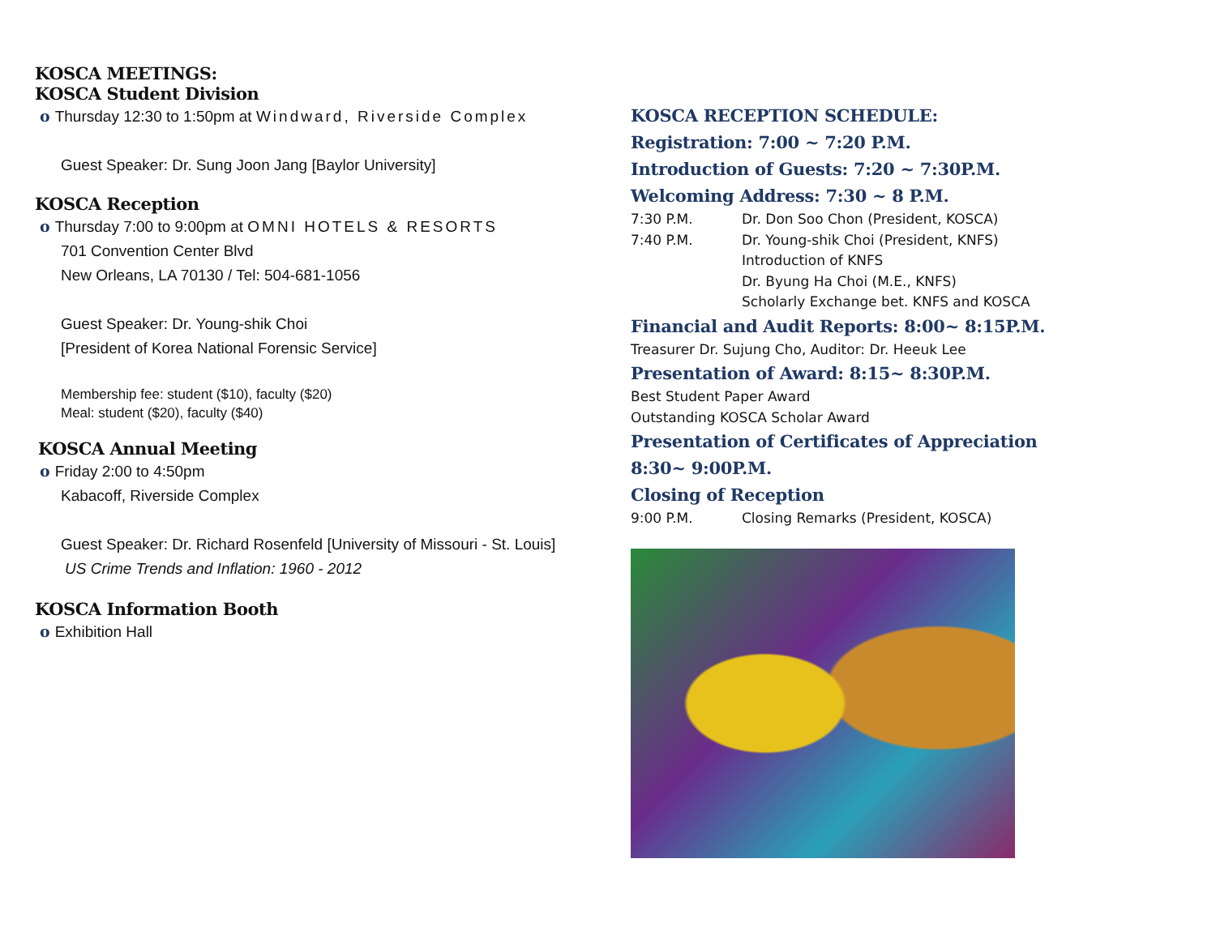KOSCA MEETINGS:
KOSCA Student Division
o Thursday 12:30 to 1:50pm at Windward, Riverside Complex
Guest Speaker: Dr. Sung Joon Jang [Baylor University]
KOSCA Reception
o Thursday 7:00 to 9:00pm at OMNI HOTELS & RESORTS
701 Convention Center Blvd
New Orleans, LA 70130 / Tel: 504-681-1056
Guest Speaker: Dr. Young-shik Choi
[President of Korea National Forensic Service]
Membership fee: student ($10), faculty ($20)
Meal: student ($20), faculty ($40)
KOSCA Annual Meeting
o Friday 2:00 to 4:50pm
Kabacoff, Riverside Complex
Guest Speaker: Dr. Richard Rosenfeld [University of Missouri - St. Louis]
US Crime Trends and Inflation: 1960 - 2012
KOSCA Information Booth
o Exhibition Hall
KOSCA RECEPTION SCHEDULE:
Registration: 7:00 ~ 7:20 P.M.
Introduction of Guests: 7:20 ~ 7:30P.M.
Welcoming Address: 7:30 ~ 8 P.M.
7:30 P.M. Dr. Don Soo Chon (President, KOSCA)
7:40 P.M. Dr. Young-shik Choi (President, KNFS)
Introduction of KNFS
Dr. Byung Ha Choi (M.E., KNFS)
Scholarly Exchange bet. KNFS and KOSCA
Financial and Audit Reports: 8:00~ 8:15P.M.
Treasurer Dr. Sujung Cho, Auditor: Dr. Heeuk Lee
Presentation of Award: 8:15~ 8:30P.M.
Best Student Paper Award
Outstanding KOSCA Scholar Award
Presentation of Certificates of Appreciation
8:30~ 9:00P.M.
Closing of Reception
9:00 P.M. Closing Remarks (President, KOSCA)